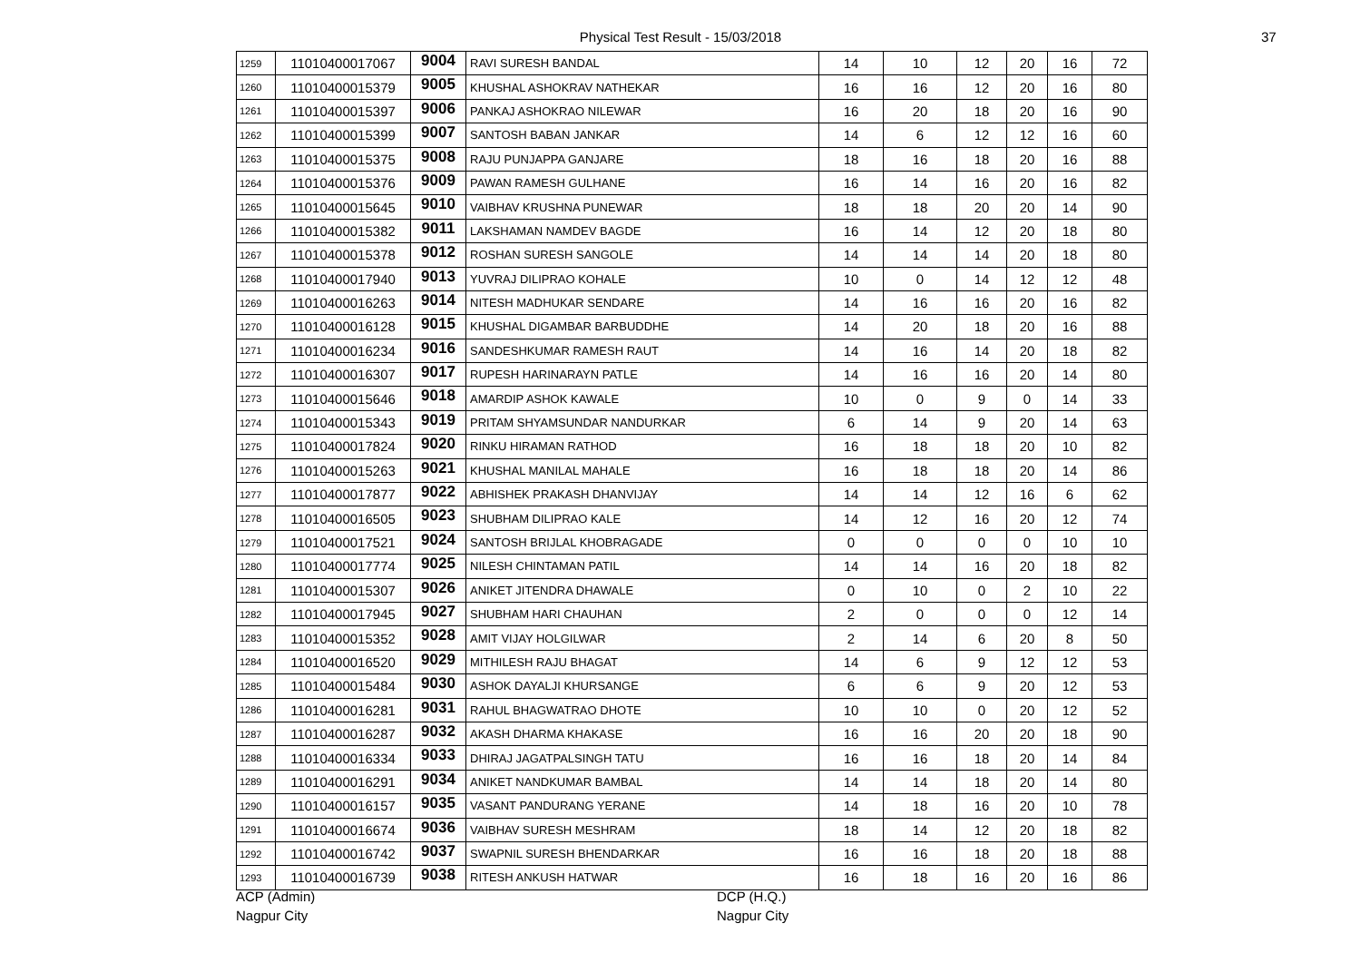Physical Test Result - 15/03/2018 37
| 1259 | 11010400017067 | 9004 | RAVI SURESH BANDAL | 14 | 10 | 12 | 20 | 16 | 72 |
| 1260 | 11010400015379 | 9005 | KHUSHAL ASHOKRAV NATHEKAR | 16 | 16 | 12 | 20 | 16 | 80 |
| 1261 | 11010400015397 | 9006 | PANKAJ ASHOKRAO NILEWAR | 16 | 20 | 18 | 20 | 16 | 90 |
| 1262 | 11010400015399 | 9007 | SANTOSH BABAN JANKAR | 14 | 6 | 12 | 12 | 16 | 60 |
| 1263 | 11010400015375 | 9008 | RAJU PUNJAPPA GANJARE | 18 | 16 | 18 | 20 | 16 | 88 |
| 1264 | 11010400015376 | 9009 | PAWAN RAMESH GULHANE | 16 | 14 | 16 | 20 | 16 | 82 |
| 1265 | 11010400015645 | 9010 | VAIBHAV KRUSHNA PUNEWAR | 18 | 18 | 20 | 20 | 14 | 90 |
| 1266 | 11010400015382 | 9011 | LAKSHAMAN NAMDEV BAGDE | 16 | 14 | 12 | 20 | 18 | 80 |
| 1267 | 11010400015378 | 9012 | ROSHAN SURESH SANGOLE | 14 | 14 | 14 | 20 | 18 | 80 |
| 1268 | 11010400017940 | 9013 | YUVRAJ DILIPRAO KOHALE | 10 | 0 | 14 | 12 | 12 | 48 |
| 1269 | 11010400016263 | 9014 | NITESH MADHUKAR SENDARE | 14 | 16 | 16 | 20 | 16 | 82 |
| 1270 | 11010400016128 | 9015 | KHUSHAL DIGAMBAR BARBUDDHE | 14 | 20 | 18 | 20 | 16 | 88 |
| 1271 | 11010400016234 | 9016 | SANDESHKUMAR RAMESH RAUT | 14 | 16 | 14 | 20 | 18 | 82 |
| 1272 | 11010400016307 | 9017 | RUPESH HARINARAYN PATLE | 14 | 16 | 16 | 20 | 14 | 80 |
| 1273 | 11010400015646 | 9018 | AMARDIP ASHOK KAWALE | 10 | 0 | 9 | 0 | 14 | 33 |
| 1274 | 11010400015343 | 9019 | PRITAM SHYAMSUNDAR NANDURKAR | 6 | 14 | 9 | 20 | 14 | 63 |
| 1275 | 11010400017824 | 9020 | RINKU HIRAMAN RATHOD | 16 | 18 | 18 | 20 | 10 | 82 |
| 1276 | 11010400015263 | 9021 | KHUSHAL MANILAL MAHALE | 16 | 18 | 18 | 20 | 14 | 86 |
| 1277 | 11010400017877 | 9022 | ABHISHEK PRAKASH DHANVIJAY | 14 | 14 | 12 | 16 | 6 | 62 |
| 1278 | 11010400016505 | 9023 | SHUBHAM DILIPRAO KALE | 14 | 12 | 16 | 20 | 12 | 74 |
| 1279 | 11010400017521 | 9024 | SANTOSH BRIJLAL KHOBRAGADE | 0 | 0 | 0 | 0 | 10 | 10 |
| 1280 | 11010400017774 | 9025 | NILESH CHINTAMAN PATIL | 14 | 14 | 16 | 20 | 18 | 82 |
| 1281 | 11010400015307 | 9026 | ANIKET JITENDRA DHAWALE | 0 | 10 | 0 | 2 | 10 | 22 |
| 1282 | 11010400017945 | 9027 | SHUBHAM HARI CHAUHAN | 2 | 0 | 0 | 0 | 12 | 14 |
| 1283 | 11010400015352 | 9028 | AMIT VIJAY HOLGILWAR | 2 | 14 | 6 | 20 | 8 | 50 |
| 1284 | 11010400016520 | 9029 | MITHILESH RAJU BHAGAT | 14 | 6 | 9 | 12 | 12 | 53 |
| 1285 | 11010400015484 | 9030 | ASHOK DAYALJI KHURSANGE | 6 | 6 | 9 | 20 | 12 | 53 |
| 1286 | 11010400016281 | 9031 | RAHUL BHAGWATRAO DHOTE | 10 | 10 | 0 | 20 | 12 | 52 |
| 1287 | 11010400016287 | 9032 | AKASH DHARMA KHAKASE | 16 | 16 | 20 | 20 | 18 | 90 |
| 1288 | 11010400016334 | 9033 | DHIRAJ JAGATPALSINGH TATU | 16 | 16 | 18 | 20 | 14 | 84 |
| 1289 | 11010400016291 | 9034 | ANIKET NANDKUMAR BAMBAL | 14 | 14 | 18 | 20 | 14 | 80 |
| 1290 | 11010400016157 | 9035 | VASANT PANDURANG YERANE | 14 | 18 | 16 | 20 | 10 | 78 |
| 1291 | 11010400016674 | 9036 | VAIBHAV SURESH MESHRAM | 18 | 14 | 12 | 20 | 18 | 82 |
| 1292 | 11010400016742 | 9037 | SWAPNIL SURESH BHENDARKAR | 16 | 16 | 18 | 20 | 18 | 88 |
| 1293 | 11010400016739 | 9038 | RITESH ANKUSH HATWAR | 16 | 18 | 16 | 20 | 16 | 86 |
ACP (Admin)
Nagpur City
DCP (H.Q.)
Nagpur City